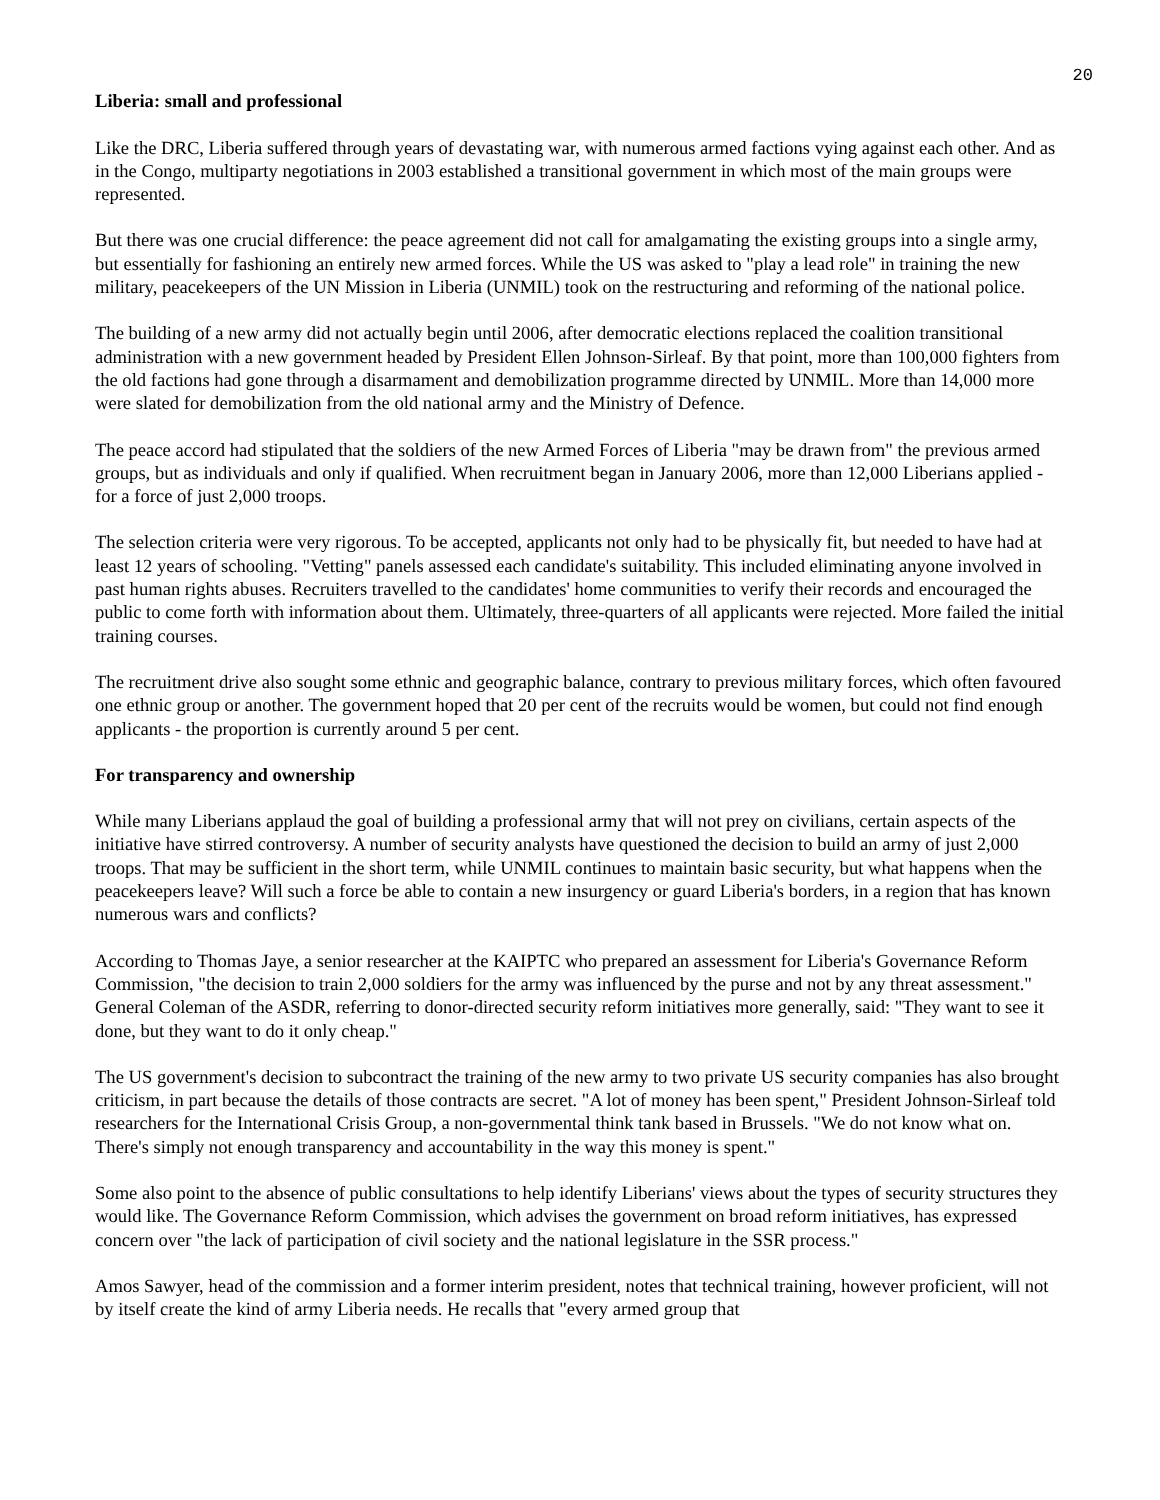20
Liberia: small and professional
Like the DRC, Liberia suffered through years of devastating war, with numerous armed factions vying against each other. And as in the Congo, multiparty negotiations in 2003 established a transitional government in which most of the main groups were represented.
But there was one crucial difference: the peace agreement did not call for amalgamating the existing groups into a single army, but essentially for fashioning an entirely new armed forces. While the US was asked to "play a lead role" in training the new military, peacekeepers of the UN Mission in Liberia (UNMIL) took on the restructuring and reforming of the national police.
The building of a new army did not actually begin until 2006, after democratic elections replaced the coalition transitional administration with a new government headed by President Ellen Johnson-Sirleaf. By that point, more than 100,000 fighters from the old factions had gone through a disarmament and demobilization programme directed by UNMIL. More than 14,000 more were slated for demobilization from the old national army and the Ministry of Defence.
The peace accord had stipulated that the soldiers of the new Armed Forces of Liberia "may be drawn from" the previous armed groups, but as individuals and only if qualified. When recruitment began in January 2006, more than 12,000 Liberians applied - for a force of just 2,000 troops.
The selection criteria were very rigorous. To be accepted, applicants not only had to be physically fit, but needed to have had at least 12 years of schooling. "Vetting" panels assessed each candidate's suitability. This included eliminating anyone involved in past human rights abuses. Recruiters travelled to the candidates' home communities to verify their records and encouraged the public to come forth with information about them. Ultimately, three-quarters of all applicants were rejected. More failed the initial training courses.
The recruitment drive also sought some ethnic and geographic balance, contrary to previous military forces, which often favoured one ethnic group or another. The government hoped that 20 per cent of the recruits would be women, but could not find enough applicants - the proportion is currently around 5 per cent.
For transparency and ownership
While many Liberians applaud the goal of building a professional army that will not prey on civilians, certain aspects of the initiative have stirred controversy. A number of security analysts have questioned the decision to build an army of just 2,000 troops. That may be sufficient in the short term, while UNMIL continues to maintain basic security, but what happens when the peacekeepers leave? Will such a force be able to contain a new insurgency or guard Liberia's borders, in a region that has known numerous wars and conflicts?
According to Thomas Jaye, a senior researcher at the KAIPTC who prepared an assessment for Liberia's Governance Reform Commission, "the decision to train 2,000 soldiers for the army was influenced by the purse and not by any threat assessment." General Coleman of the ASDR, referring to donor-directed security reform initiatives more generally, said: "They want to see it done, but they want to do it only cheap."
The US government's decision to subcontract the training of the new army to two private US security companies has also brought criticism, in part because the details of those contracts are secret. "A lot of money has been spent," President Johnson-Sirleaf told researchers for the International Crisis Group, a non-governmental think tank based in Brussels. "We do not know what on. There's simply not enough transparency and accountability in the way this money is spent."
Some also point to the absence of public consultations to help identify Liberians' views about the types of security structures they would like. The Governance Reform Commission, which advises the government on broad reform initiatives, has expressed concern over "the lack of participation of civil society and the national legislature in the SSR process."
Amos Sawyer, head of the commission and a former interim president, notes that technical training, however proficient, will not by itself create the kind of army Liberia needs. He recalls that "every armed group that